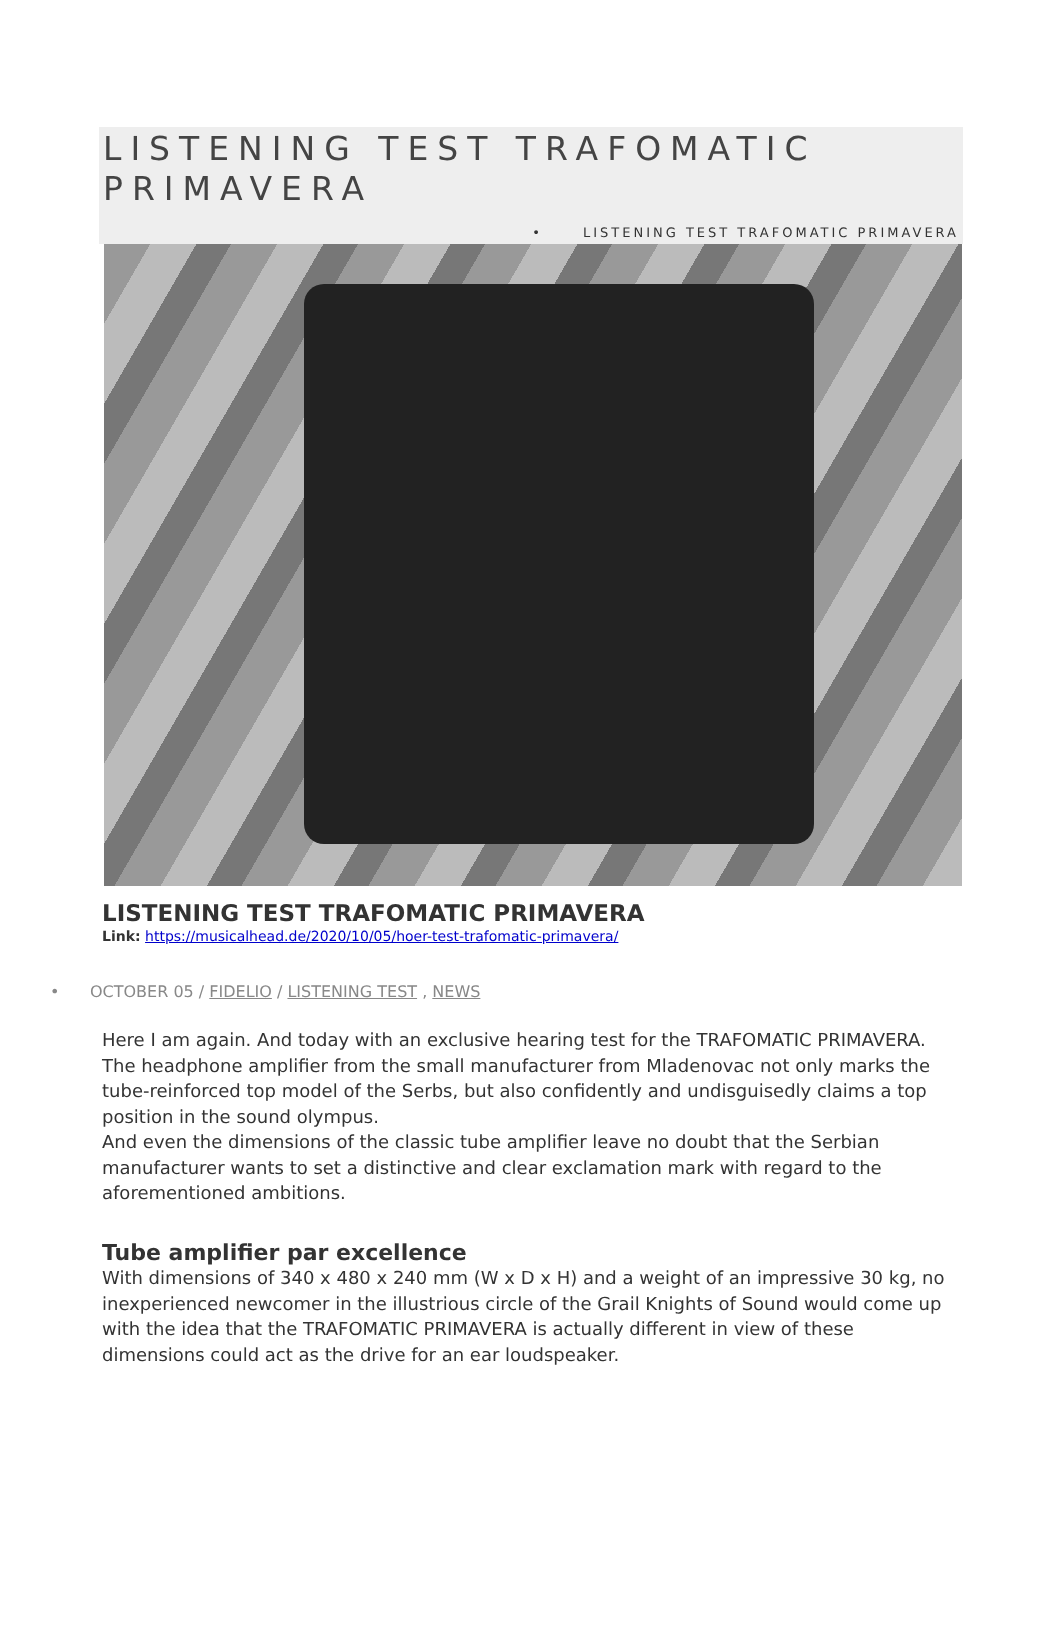LISTENING TEST TRAFOMATIC PRIMAVERA
• LISTENING TEST TRAFOMATIC PRIMAVERA
LISTENING TEST TRAFOMATIC PRIMAVERA
Link: https://musicalhead.de/2020/10/05/hoer-test-trafomatic-primavera/
• OCTOBER 05 / FIDELIO / LISTENING TEST , NEWS
Here I am again. And today with an exclusive hearing test for the TRAFOMATIC PRIMAVERA. The headphone amplifier from the small manufacturer from Mladenovac not only marks the tube-reinforced top model of the Serbs, but also confidently and undisguisedly claims a top position in the sound olympus.
And even the dimensions of the classic tube amplifier leave no doubt that the Serbian manufacturer wants to set a distinctive and clear exclamation mark with regard to the aforementioned ambitions.
Tube amplifier par excellence
With dimensions of 340 x 480 x 240 mm (W x D x H) and a weight of an impressive 30 kg, no inexperienced newcomer in the illustrious circle of the Grail Knights of Sound would come up with the idea that the TRAFOMATIC PRIMAVERA is actually different in view of these dimensions could act as the drive for an ear loudspeaker.